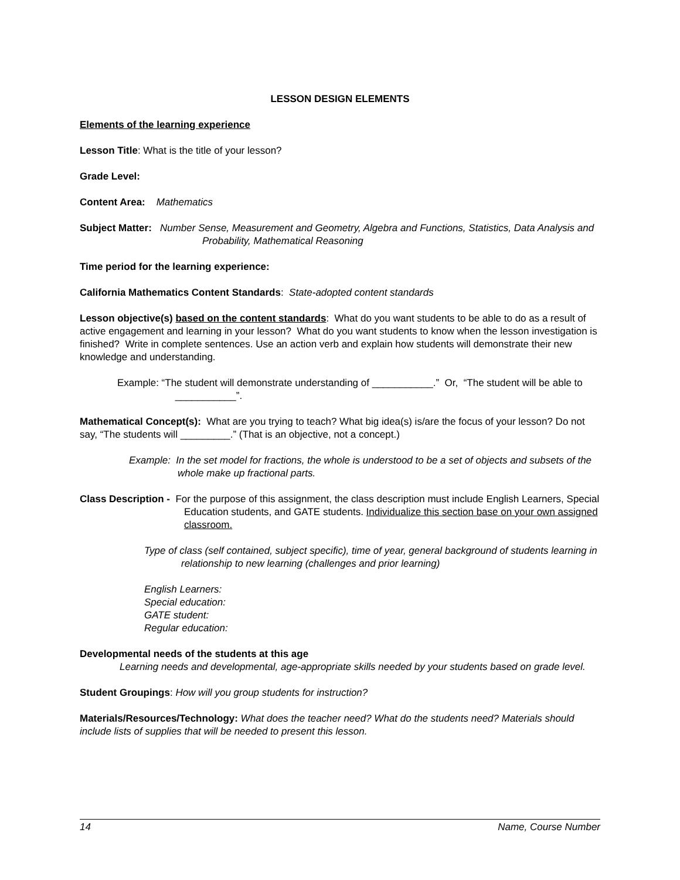LESSON DESIGN ELEMENTS
Elements of the learning experience
Lesson Title: What is the title of your lesson?
Grade Level:
Content Area: Mathematics
Subject Matter: Number Sense, Measurement and Geometry, Algebra and Functions, Statistics, Data Analysis and Probability, Mathematical Reasoning
Time period for the learning experience:
California Mathematics Content Standards: State-adopted content standards
Lesson objective(s) based on the content standards: What do you want students to be able to do as a result of active engagement and learning in your lesson? What do you want students to know when the lesson investigation is finished? Write in complete sentences. Use an action verb and explain how students will demonstrate their new knowledge and understanding.
Example: “The student will demonstrate understanding of ___________.” Or, “The student will be able to ___________”.
Mathematical Concept(s): What are you trying to teach? What big idea(s) is/are the focus of your lesson? Do not say, “The students will _________.” (That is an objective, not a concept.)
Example: In the set model for fractions, the whole is understood to be a set of objects and subsets of the whole make up fractional parts.
Class Description - For the purpose of this assignment, the class description must include English Learners, Special Education students, and GATE students. Individualize this section base on your own assigned classroom.
Type of class (self contained, subject specific), time of year, general background of students learning in relationship to new learning (challenges and prior learning)
English Learners:
Special education:
GATE student:
Regular education:
Developmental needs of the students at this age
Learning needs and developmental, age-appropriate skills needed by your students based on grade level.
Student Groupings: How will you group students for instruction?
Materials/Resources/Technology: What does the teacher need? What do the students need? Materials should include lists of supplies that will be needed to present this lesson.
14 Name, Course Number